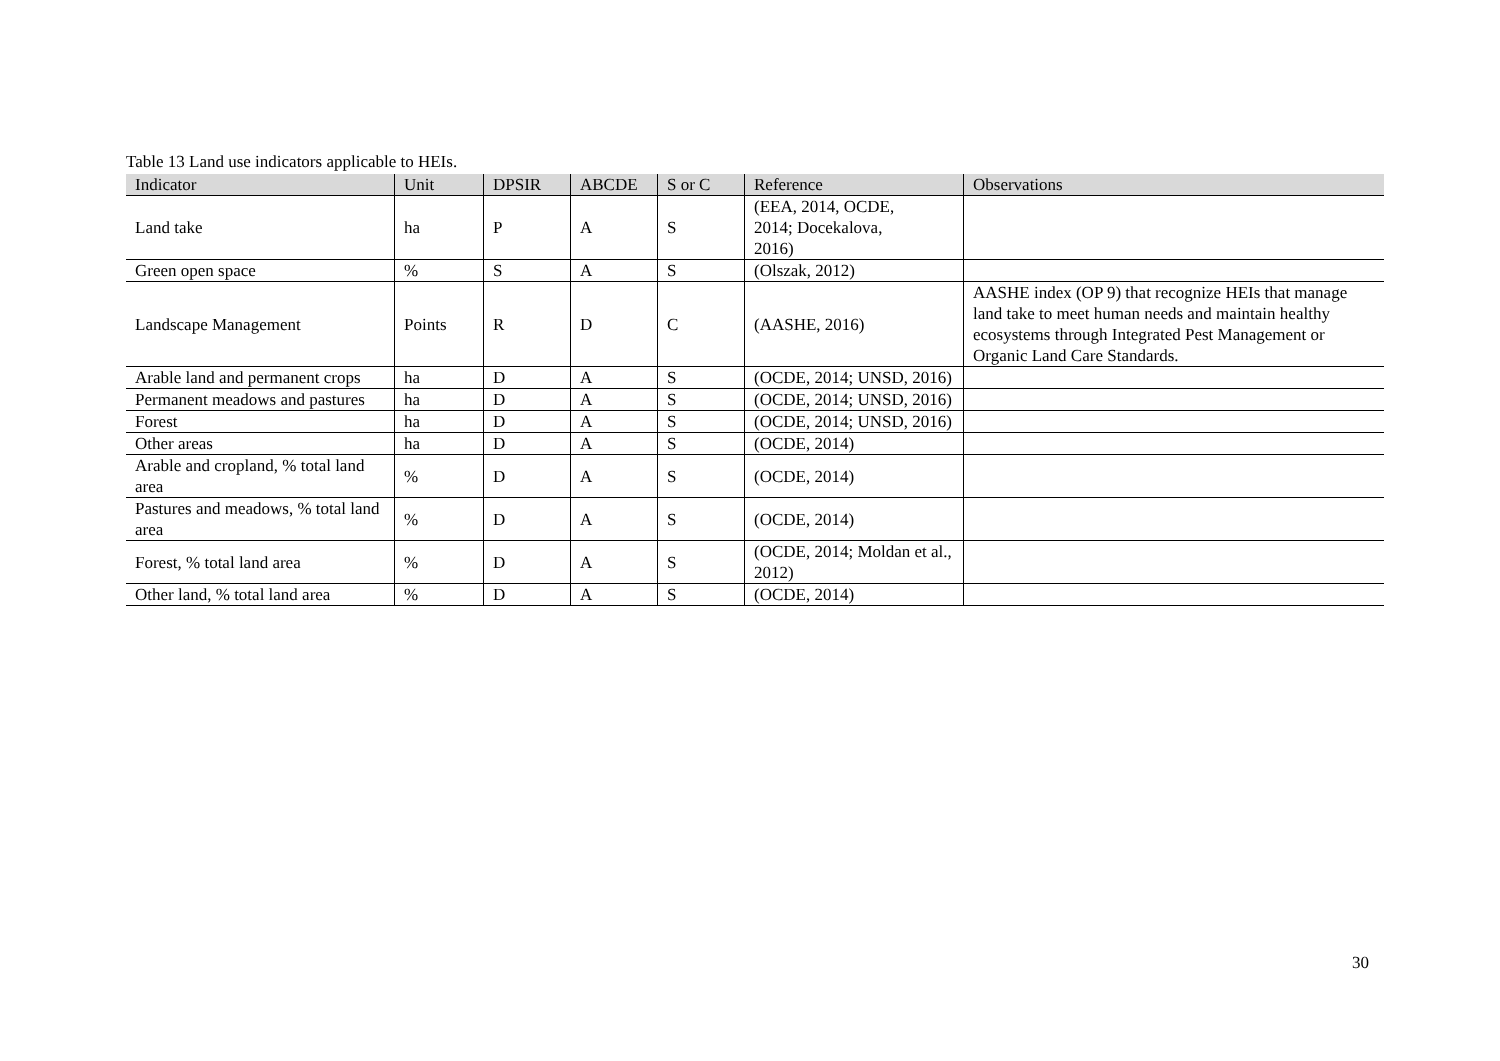Table 13 Land use indicators applicable to HEIs.
| Indicator | Unit | DPSIR | ABCDE | S or C | Reference | Observations |
| --- | --- | --- | --- | --- | --- | --- |
| Land take | ha | P | A | S | (EEA, 2014, OCDE, 2014; Docekalova, 2016) | |
| Green open space | % | S | A | S | (Olszak, 2012) | |
| Landscape Management | Points | R | D | C | (AASHE, 2016) | AASHE index (OP 9) that recognize HEIs that manage land take to meet human needs and maintain healthy ecosystems through Integrated Pest Management or Organic Land Care Standards. |
| Arable land and permanent crops | ha | D | A | S | (OCDE, 2014; UNSD, 2016) | |
| Permanent meadows and pastures | ha | D | A | S | (OCDE, 2014; UNSD, 2016) | |
| Forest | ha | D | A | S | (OCDE, 2014; UNSD, 2016) | |
| Other areas | ha | D | A | S | (OCDE, 2014) | |
| Arable and cropland, % total land area | % | D | A | S | (OCDE, 2014) | |
| Pastures and meadows, % total land area | % | D | A | S | (OCDE, 2014) | |
| Forest, % total land area | % | D | A | S | (OCDE, 2014; Moldan et al., 2012) | |
| Other land, % total land area | % | D | A | S | (OCDE, 2014) | |
30